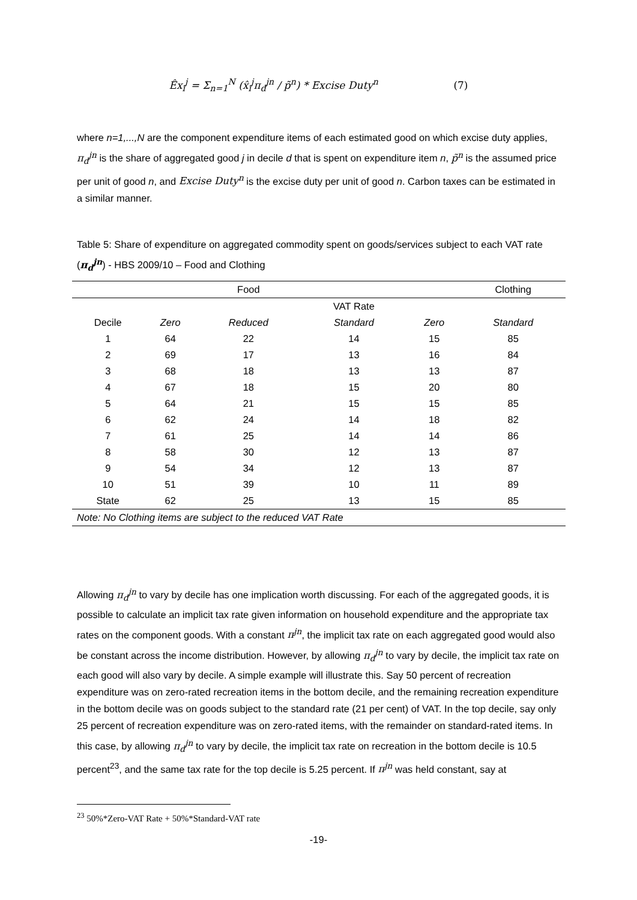Êx<sub>i</sub><sup>j</sup> = Σ<sub>n=1</sub><sup>N</sup> (x̂<sub>i</sub><sup>j</sup>π<sub>d</sub><sup>jn</sup> / p̃<sup>n</sup>) * Excise Duty<sup>n</sup> (7)
where n=1,...,N are the component expenditure items of each estimated good on which excise duty applies, π<sub>d</sub><sup>jn</sup> is the share of aggregated good j in decile d that is spent on expenditure item n, p̃<sup>n</sup> is the assumed price per unit of good n, and Excise Duty<sup>n</sup> is the excise duty per unit of good n. Carbon taxes can be estimated in a similar manner.
Table 5: Share of expenditure on aggregated commodity spent on goods/services subject to each VAT rate (π<sub>d</sub><sup>jn</sup>) - HBS 2009/10 – Food and Clothing
| | | Food | | | Clothing |
| --- | --- | --- | --- | --- | --- |
| | | | VAT Rate | | |
| Decile | Zero | Reduced | Standard | Zero | Standard |
| 1 | 64 | 22 | 14 | 15 | 85 |
| 2 | 69 | 17 | 13 | 16 | 84 |
| 3 | 68 | 18 | 13 | 13 | 87 |
| 4 | 67 | 18 | 15 | 20 | 80 |
| 5 | 64 | 21 | 15 | 15 | 85 |
| 6 | 62 | 24 | 14 | 18 | 82 |
| 7 | 61 | 25 | 14 | 14 | 86 |
| 8 | 58 | 30 | 12 | 13 | 87 |
| 9 | 54 | 34 | 12 | 13 | 87 |
| 10 | 51 | 39 | 10 | 11 | 89 |
| State | 62 | 25 | 13 | 15 | 85 |
| Note: No Clothing items are subject to the reduced VAT Rate | | | | | |
Allowing π<sub>d</sub><sup>jn</sup> to vary by decile has one implication worth discussing. For each of the aggregated goods, it is possible to calculate an implicit tax rate given information on household expenditure and the appropriate tax rates on the component goods. With a constant π<sup>jn</sup>, the implicit tax rate on each aggregated good would also be constant across the income distribution. However, by allowing π<sub>d</sub><sup>jn</sup> to vary by decile, the implicit tax rate on each good will also vary by decile. A simple example will illustrate this. Say 50 percent of recreation expenditure was on zero-rated recreation items in the bottom decile, and the remaining recreation expenditure in the bottom decile was on goods subject to the standard rate (21 per cent) of VAT. In the top decile, say only 25 percent of recreation expenditure was on zero-rated items, with the remainder on standard-rated items. In this case, by allowing π<sub>d</sub><sup>jn</sup> to vary by decile, the implicit tax rate on recreation in the bottom decile is 10.5 percent<sup>23</sup>, and the same tax rate for the top decile is 5.25 percent. If π<sup>jn</sup> was held constant, say at
<sup>23</sup> 50%*Zero-VAT Rate + 50%*Standard-VAT rate
-19-